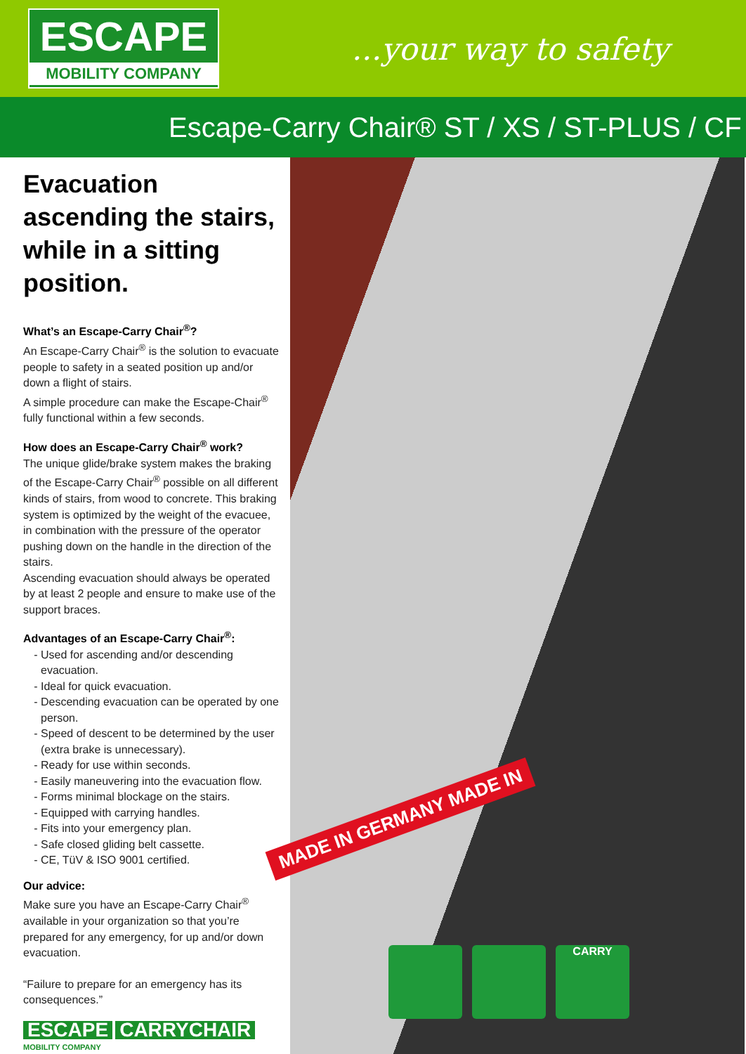ESCAPE
MOBILITY COMPANY
...your way to safety
Escape-Carry Chair® ST / XS / ST-PLUS / CF
Evacuation ascending the stairs, while in a sitting position.
What’s an Escape-Carry Chair<sup>®</sup>?
An Escape-Carry Chair<sup>®</sup> is the solution to evacuate people to safety in a seated position up and/or down a flight of stairs.
A simple procedure can make the Escape-Chair<sup>®</sup> fully functional within a few seconds.
How does an Escape-Carry Chair<sup>®</sup> work?
The unique glide/brake system makes the braking of the Escape-Carry Chair<sup>®</sup> possible on all different kinds of stairs, from wood to concrete. This braking system is optimized by the weight of the evacuee, in combination with the pressure of the operator pushing down on the handle in the direction of the stairs.
Ascending evacuation should always be operated by at least 2 people and ensure to make use of the support braces.
Advantages of an Escape-Carry Chair<sup>®</sup>:
Used for ascending and/or descending evacuation.
Ideal for quick evacuation.
Descending evacuation can be operated by one person.
Speed of descent to be determined by the user (extra brake is unnecessary).
Ready for use within seconds.
Easily maneuvering into the evacuation flow.
Forms minimal blockage on the stairs.
Equipped with carrying handles.
Fits into your emergency plan.
Safe closed gliding belt cassette.
CE, TüV & ISO 9001 certified.
Our advice:
Make sure you have an Escape-Carry Chair<sup>®</sup> available in your organization so that you’re prepared for any emergency, for up and/or down evacuation.
“Failure to prepare for an emergency has its consequences.”
ESCAPE CARRYCHAIR
MOBILITY COMPANY
MADE IN GERMANY MADE IN
CARRY